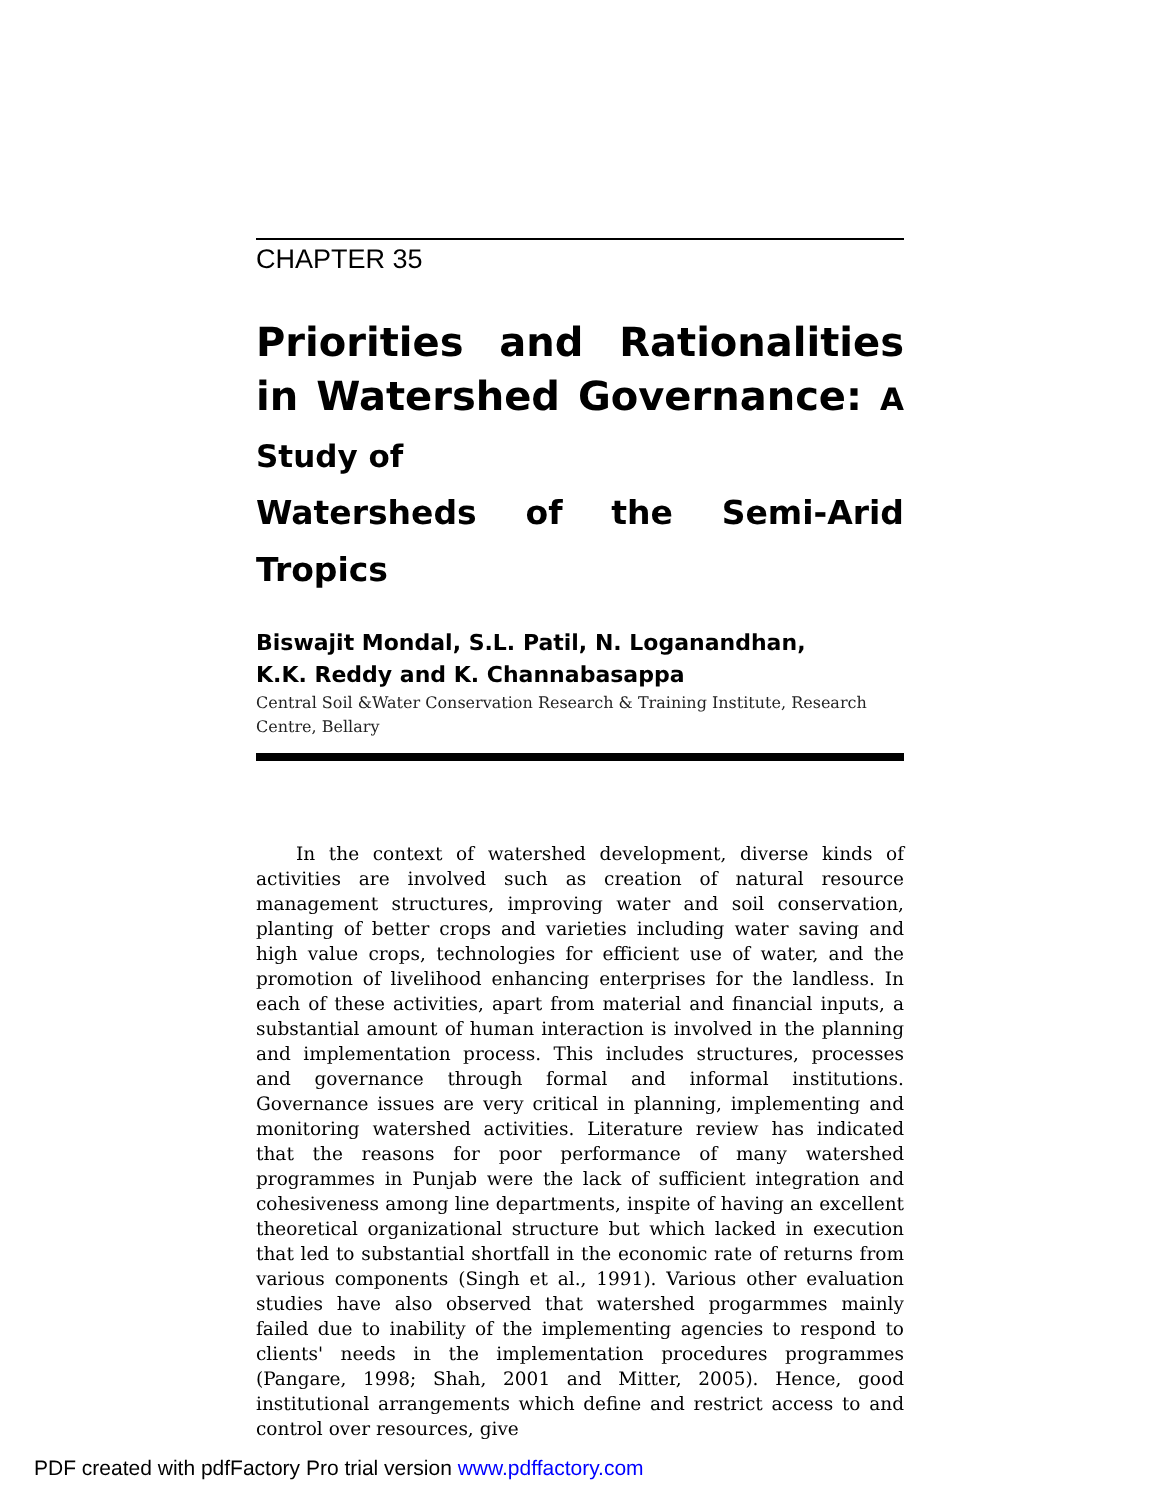CHAPTER 35
Priorities and Rationalities in Watershed Governance: A Study of
Watersheds of the Semi-Arid Tropics
Biswajit Mondal, S.L. Patil, N. Loganandhan,
K.K. Reddy and K. Channabasappa
Central Soil &Water Conservation Research & Training Institute, Research Centre, Bellary
In the context of watershed development, diverse kinds of activities are involved such as creation of natural resource management structures, improving water and soil conservation, planting of better crops and varieties including water saving and high value crops, technologies for efficient use of water, and the promotion of livelihood enhancing enterprises for the landless. In each of these activities, apart from material and financial inputs, a substantial amount of human interaction is involved in the planning and implementation process. This includes structures, processes and governance through formal and informal institutions. Governance issues are very critical in planning, implementing and monitoring watershed activities. Literature review has indicated that the reasons for poor performance of many watershed programmes in Punjab were the lack of sufficient integration and cohesiveness among line departments, inspite of having an excellent theoretical organizational structure but which lacked in execution that led to substantial shortfall in the economic rate of returns from various components (Singh et al., 1991). Various other evaluation studies have also observed that watershed progarmmes mainly failed due to inability of the implementing agencies to respond to clients' needs in the implementation procedures programmes (Pangare, 1998; Shah, 2001 and Mitter, 2005). Hence, good institutional arrangements which define and restrict access to and control over resources, give
PDF created with pdfFactory Pro trial version www.pdffactory.com